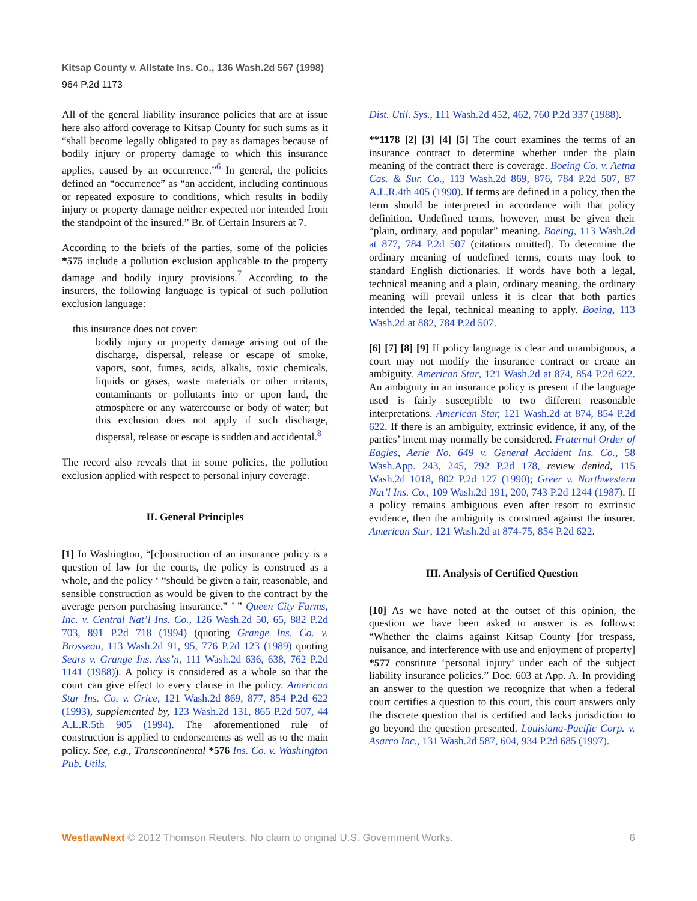Kitsap County v. Allstate Ins. Co., 136 Wash.2d 567 (1998)
964 P.2d 1173
All of the general liability insurance policies that are at issue here also afford coverage to Kitsap County for such sums as it “shall become legally obligated to pay as damages because of bodily injury or property damage to which this insurance applies, caused by an occurrence.”<sup>6</sup> In general, the policies defined an “occurrence” as “an accident, including continuous or repeated exposure to conditions, which results in bodily injury or property damage neither expected nor intended from the standpoint of the insured.” Br. of Certain Insurers at 7.
According to the briefs of the parties, some of the policies *575 include a pollution exclusion applicable to the property damage and bodily injury provisions.<sup>7</sup> According to the insurers, the following language is typical of such pollution exclusion language:
this insurance does not cover:
bodily injury or property damage arising out of the discharge, dispersal, release or escape of smoke, vapors, soot, fumes, acids, alkalis, toxic chemicals, liquids or gases, waste materials or other irritants, contaminants or pollutants into or upon land, the atmosphere or any watercourse or body of water; but this exclusion does not apply if such discharge, dispersal, release or escape is sudden and accidental.<sup>8</sup>
The record also reveals that in some policies, the pollution exclusion applied with respect to personal injury coverage.
II. General Principles
[1] In Washington, “[c]onstruction of an insurance policy is a question of law for the courts, the policy is construed as a whole, and the policy ‘ “should be given a fair, reasonable, and sensible construction as would be given to the contract by the average person purchasing insurance.” ’ ” Queen City Farms, Inc. v. Central Nat’l Ins. Co., 126 Wash.2d 50, 65, 882 P.2d 703, 891 P.2d 718 (1994) (quoting Grange Ins. Co. v. Brosseau, 113 Wash.2d 91, 95, 776 P.2d 123 (1989) quoting Sears v. Grange Ins. Ass’n, 111 Wash.2d 636, 638, 762 P.2d 1141 (1988)). A policy is considered as a whole so that the court can give effect to every clause in the policy. American Star Ins. Co. v. Grice, 121 Wash.2d 869, 877, 854 P.2d 622 (1993), supplemented by, 123 Wash.2d 131, 865 P.2d 507, 44 A.L.R.5th 905 (1994). The aforementioned rule of construction is applied to endorsements as well as to the main policy. See, e.g., Transcontinental *576 Ins. Co. v. Washington Pub. Utils.
Dist. Util. Sys., 111 Wash.2d 452, 462, 760 P.2d 337 (1988).
**1178 [2] [3] [4] [5] The court examines the terms of an insurance contract to determine whether under the plain meaning of the contract there is coverage. Boeing Co. v. Aetna Cas. & Sur. Co., 113 Wash.2d 869, 876, 784 P.2d 507, 87 A.L.R.4th 405 (1990). If terms are defined in a policy, then the term should be interpreted in accordance with that policy definition. Undefined terms, however, must be given their “plain, ordinary, and popular” meaning. Boeing, 113 Wash.2d at 877, 784 P.2d 507 (citations omitted). To determine the ordinary meaning of undefined terms, courts may look to standard English dictionaries. If words have both a legal, technical meaning and a plain, ordinary meaning, the ordinary meaning will prevail unless it is clear that both parties intended the legal, technical meaning to apply. Boeing, 113 Wash.2d at 882, 784 P.2d 507.
[6] [7] [8] [9] If policy language is clear and unambiguous, a court may not modify the insurance contract or create an ambiguity. American Star, 121 Wash.2d at 874, 854 P.2d 622. An ambiguity in an insurance policy is present if the language used is fairly susceptible to two different reasonable interpretations. American Star, 121 Wash.2d at 874, 854 P.2d 622. If there is an ambiguity, extrinsic evidence, if any, of the parties’ intent may normally be considered. Fraternal Order of Eagles, Aerie No. 649 v. General Accident Ins. Co., 58 Wash.App. 243, 245, 792 P.2d 178, review denied, 115 Wash.2d 1018, 802 P.2d 127 (1990); Greer v. Northwestern Nat’l Ins. Co., 109 Wash.2d 191, 200, 743 P.2d 1244 (1987). If a policy remains ambiguous even after resort to extrinsic evidence, then the ambiguity is construed against the insurer. American Star, 121 Wash.2d at 874-75, 854 P.2d 622.
III. Analysis of Certified Question
[10] As we have noted at the outset of this opinion, the question we have been asked to answer is as follows: “Whether the claims against Kitsap County [for trespass, nuisance, and interference with use and enjoyment of property] *577 constitute ‘personal injury’ under each of the subject liability insurance policies.” Doc. 603 at App. A. In providing an answer to the question we recognize that when a federal court certifies a question to this court, this court answers only the discrete question that is certified and lacks jurisdiction to go beyond the question presented. Louisiana-Pacific Corp. v. Asarco Inc., 131 Wash.2d 587, 604, 934 P.2d 685 (1997).
WestlawNext © 2012 Thomson Reuters. No claim to original U.S. Government Works. 6